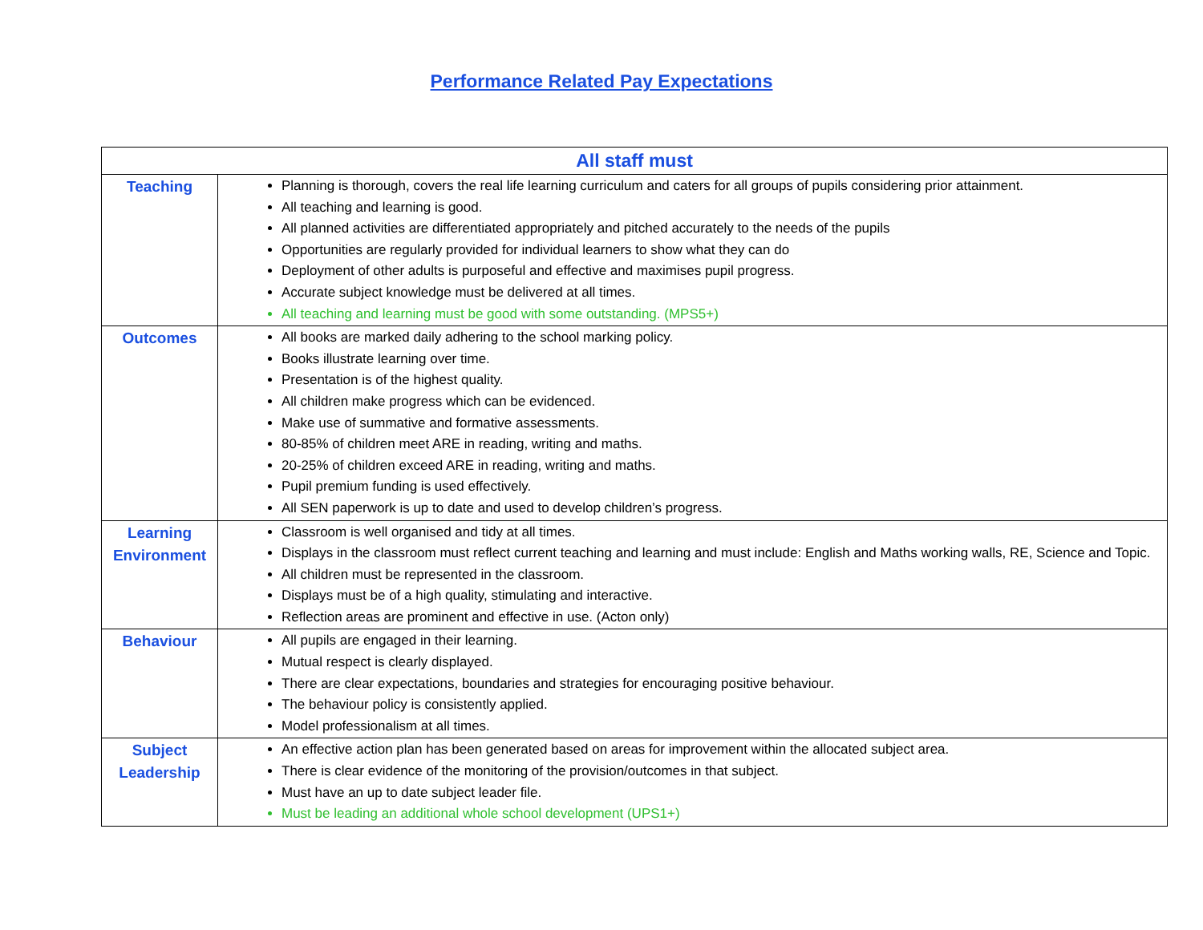Performance Related Pay Expectations
| All staff must | |
| --- | --- |
| Teaching | Planning is thorough, covers the real life learning curriculum and caters for all groups of pupils considering prior attainment. All teaching and learning is good. All planned activities are differentiated appropriately and pitched accurately to the needs of the pupils Opportunities are regularly provided for individual learners to show what they can do Deployment of other adults is purposeful and effective and maximises pupil progress. Accurate subject knowledge must be delivered at all times. All teaching and learning must be good with some outstanding. (MPS5+) |
| Outcomes | All books are marked daily adhering to the school marking policy. Books illustrate learning over time. Presentation is of the highest quality. All children make progress which can be evidenced. Make use of summative and formative assessments. 80-85% of children meet ARE in reading, writing and maths. 20-25% of children exceed ARE in reading, writing and maths. Pupil premium funding is used effectively. All SEN paperwork is up to date and used to develop children’s progress. |
| Learning Environment | Classroom is well organised and tidy at all times. Displays in the classroom must reflect current teaching and learning and must include: English and Maths working walls, RE, Science and Topic. All children must be represented in the classroom. Displays must be of a high quality, stimulating and interactive. Reflection areas are prominent and effective in use. (Acton only) |
| Behaviour | All pupils are engaged in their learning. Mutual respect is clearly displayed. There are clear expectations, boundaries and strategies for encouraging positive behaviour. The behaviour policy is consistently applied. Model professionalism at all times. |
| Subject Leadership | An effective action plan has been generated based on areas for improvement within the allocated subject area. There is clear evidence of the monitoring of the provision/outcomes in that subject. Must have an up to date subject leader file. Must be leading an additional whole school development (UPS1+) |